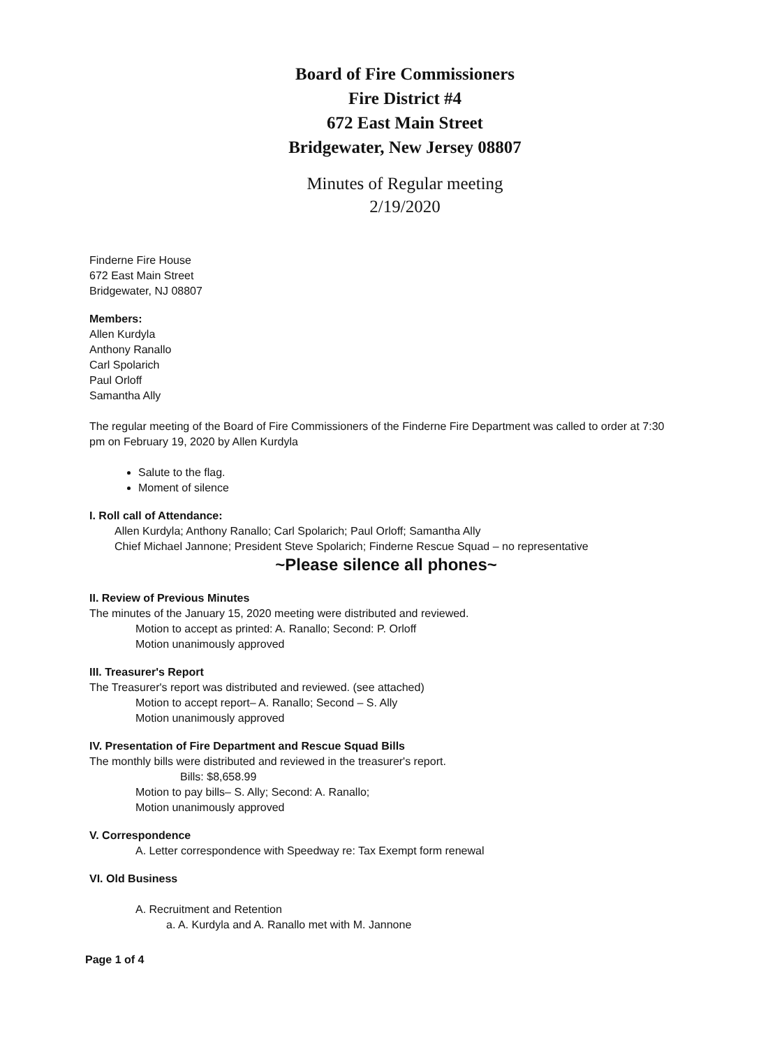Board of Fire Commissioners
Fire District #4
672 East Main Street
Bridgewater, New Jersey 08807
Minutes of Regular meeting
2/19/2020
Finderne Fire House
672 East Main Street
Bridgewater, NJ 08807
Members:
Allen Kurdyla
Anthony Ranallo
Carl Spolarich
Paul Orloff
Samantha Ally
The regular meeting of the Board of Fire Commissioners of the Finderne Fire Department was called to order at 7:30 pm on February 19, 2020 by Allen Kurdyla
Salute to the flag.
Moment of silence
I. Roll call of Attendance:
Allen Kurdyla; Anthony Ranallo; Carl Spolarich; Paul Orloff; Samantha Ally
Chief Michael Jannone; President Steve Spolarich; Finderne Rescue Squad – no representative
~Please silence all phones~
II. Review of Previous Minutes
The minutes of the January 15, 2020 meeting were distributed and reviewed.
Motion to accept as printed: A. Ranallo; Second: P. Orloff
Motion unanimously approved
III. Treasurer's Report
The Treasurer's report was distributed and reviewed. (see attached)
Motion to accept report– A. Ranallo; Second – S. Ally
Motion unanimously approved
IV. Presentation of Fire Department and Rescue Squad Bills
The monthly bills were distributed and reviewed in the treasurer's report.
Bills: $8,658.99
Motion to pay bills– S. Ally; Second: A. Ranallo;
Motion unanimously approved
V. Correspondence
A. Letter correspondence with Speedway re: Tax Exempt form renewal
VI. Old Business
A. Recruitment and Retention
a. A. Kurdyla and A. Ranallo met with M. Jannone
Page 1 of 4